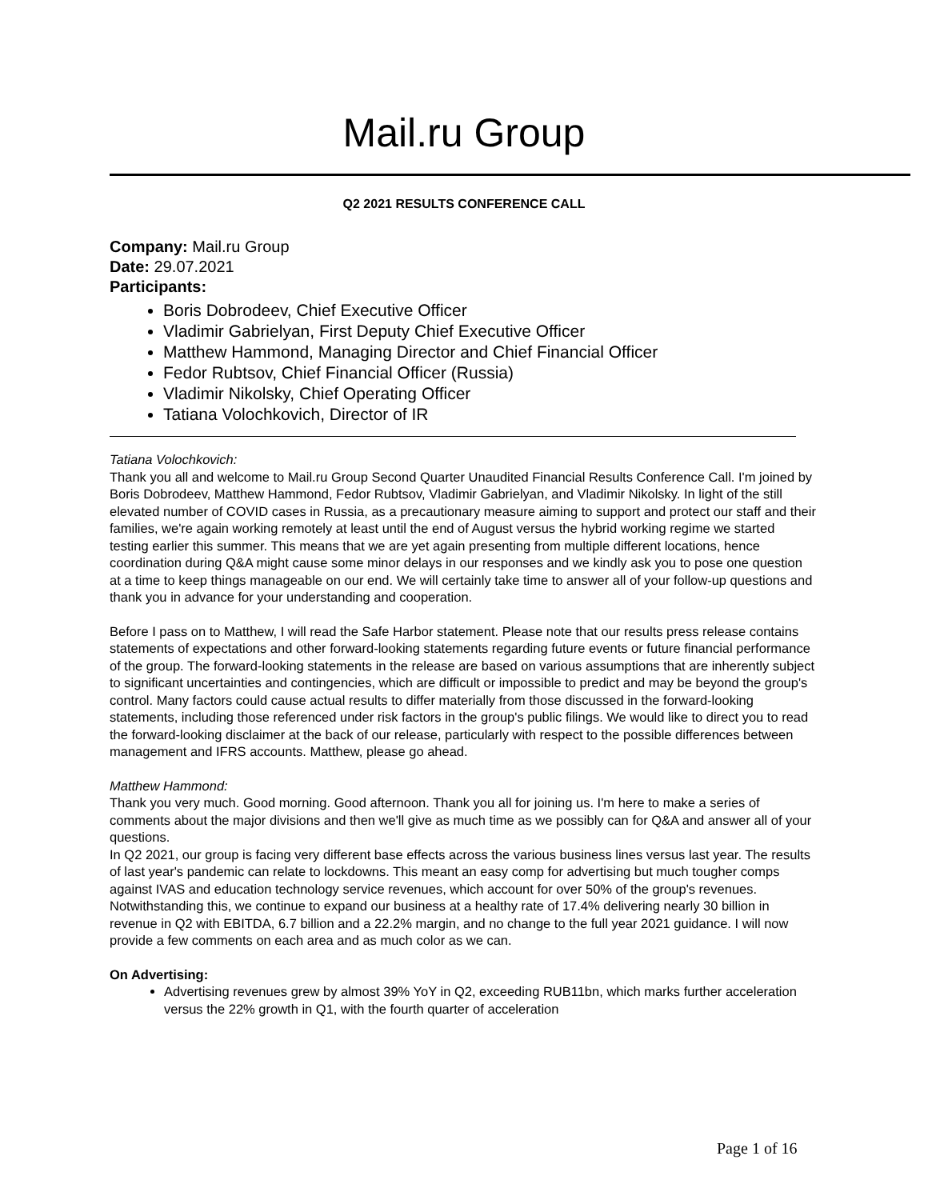Mail.ru Group
Q2 2021 RESULTS CONFERENCE CALL
Company: Mail.ru Group
Date: 29.07.2021
Participants:
Boris Dobrodeev, Chief Executive Officer
Vladimir Gabrielyan, First Deputy Chief Executive Officer
Matthew Hammond, Managing Director and Chief Financial Officer
Fedor Rubtsov, Chief Financial Officer (Russia)
Vladimir Nikolsky, Chief Operating Officer
Tatiana Volochkovich, Director of IR
Tatiana Volochkovich:
Thank you all and welcome to Mail.ru Group Second Quarter Unaudited Financial Results Conference Call. I'm joined by Boris Dobrodeev, Matthew Hammond, Fedor Rubtsov, Vladimir Gabrielyan, and Vladimir Nikolsky. In light of the still elevated number of COVID cases in Russia, as a precautionary measure aiming to support and protect our staff and their families, we're again working remotely at least until the end of August versus the hybrid working regime we started testing earlier this summer. This means that we are yet again presenting from multiple different locations, hence coordination during Q&A might cause some minor delays in our responses and we kindly ask you to pose one question at a time to keep things manageable on our end. We will certainly take time to answer all of your follow-up questions and thank you in advance for your understanding and cooperation.
Before I pass on to Matthew, I will read the Safe Harbor statement. Please note that our results press release contains statements of expectations and other forward-looking statements regarding future events or future financial performance of the group. The forward-looking statements in the release are based on various assumptions that are inherently subject to significant uncertainties and contingencies, which are difficult or impossible to predict and may be beyond the group's control. Many factors could cause actual results to differ materially from those discussed in the forward-looking statements, including those referenced under risk factors in the group's public filings. We would like to direct you to read the forward-looking disclaimer at the back of our release, particularly with respect to the possible differences between management and IFRS accounts. Matthew, please go ahead.
Matthew Hammond:
Thank you very much. Good morning. Good afternoon. Thank you all for joining us. I'm here to make a series of comments about the major divisions and then we'll give as much time as we possibly can for Q&A and answer all of your questions.
In Q2 2021, our group is facing very different base effects across the various business lines versus last year. The results of last year's pandemic can relate to lockdowns. This meant an easy comp for advertising but much tougher comps against IVAS and education technology service revenues, which account for over 50% of the group's revenues. Notwithstanding this, we continue to expand our business at a healthy rate of 17.4% delivering nearly 30 billion in revenue in Q2 with EBITDA, 6.7 billion and a 22.2% margin, and no change to the full year 2021 guidance. I will now provide a few comments on each area and as much color as we can.
On Advertising:
Advertising revenues grew by almost 39% YoY in Q2, exceeding RUB11bn, which marks further acceleration versus the 22% growth in Q1, with the fourth quarter of acceleration
Page 1 of 16